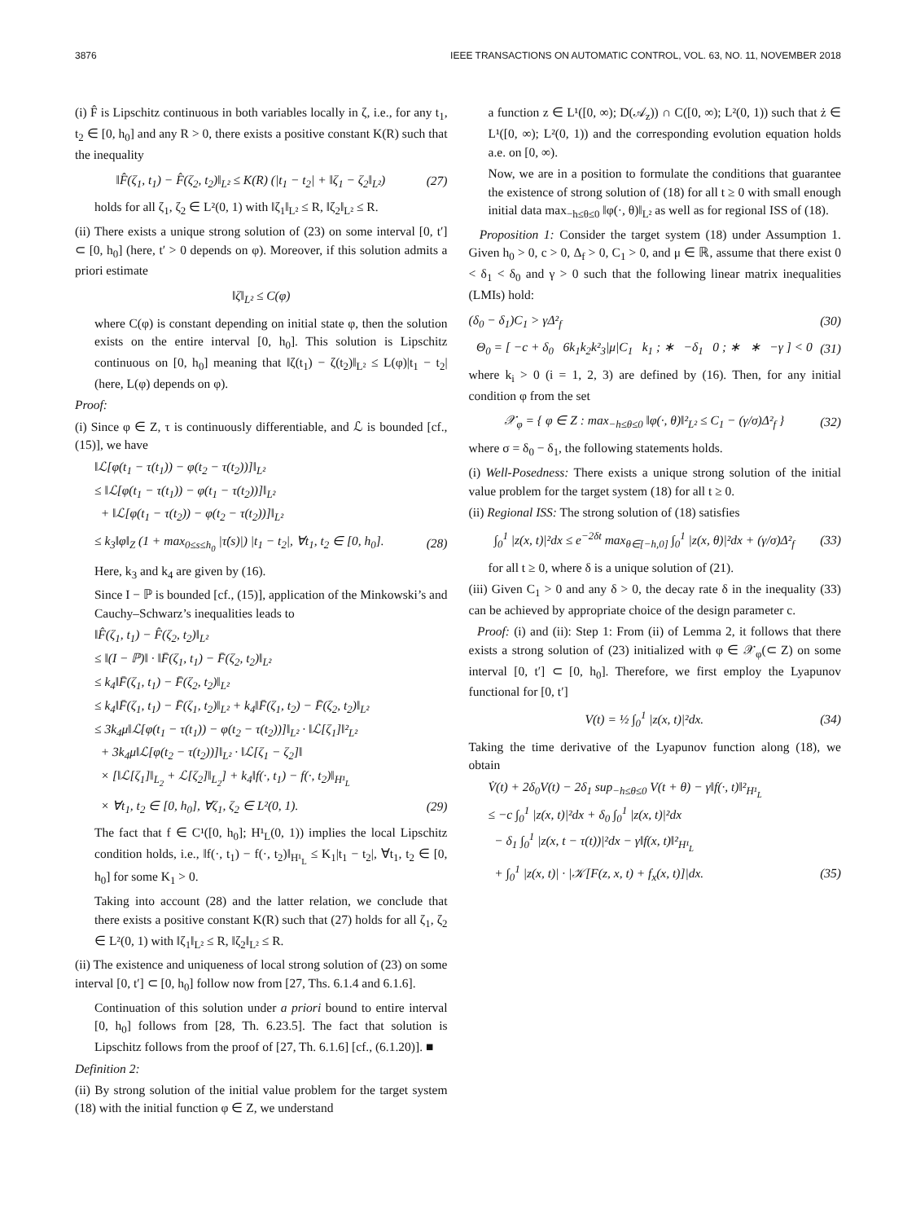3876 IEEE TRANSACTIONS ON AUTOMATIC CONTROL, VOL. 63, NO. 11, NOVEMBER 2018
(i) F̂ is Lipschitz continuous in both variables locally in ζ, i.e., for any t<sub>1</sub>, t<sub>2</sub> ∈ [0, h<sub>0</sub>] and any R > 0, there exists a positive constant K(R) such that the inequality
‖F̂(ζ<sub>1</sub>, t<sub>1</sub>) − F̂(ζ<sub>2</sub>, t<sub>2</sub>)‖<sub>L²</sub> ≤ K(R) (|t<sub>1</sub> − t<sub>2</sub>| + ‖ζ<sub>1</sub> − ζ<sub>2</sub>‖<sub>L²</sub>) (27)
holds for all ζ<sub>1</sub>, ζ<sub>2</sub> ∈ L²(0, 1) with ‖ζ<sub>1</sub>‖<sub>L²</sub> ≤ R, ‖ζ<sub>2</sub>‖<sub>L²</sub> ≤ R.
(ii) There exists a unique strong solution of (23) on some interval [0, t′] ⊂ [0, h<sub>0</sub>] (here, t′ > 0 depends on φ). Moreover, if this solution admits a priori estimate
‖ζ‖<sub>L²</sub> ≤ C(φ)
where C(φ) is constant depending on initial state φ, then the solution exists on the entire interval [0, h<sub>0</sub>]. This solution is Lipschitz continuous on [0, h<sub>0</sub>] meaning that ‖ζ(t<sub>1</sub>) − ζ(t<sub>2</sub>)‖<sub>L²</sub> ≤ L(φ)|t<sub>1</sub> − t<sub>2</sub>| (here, L(φ) depends on φ).
Proof:
(i) Since φ ∈ Z, τ is continuously differentiable, and ℒ is bounded [cf., (15)], we have
‖ℒ[φ(t<sub>1</sub> − τ(t<sub>1</sub>)) − φ(t<sub>2</sub> − τ(t<sub>2</sub>))]‖<sub>L²</sub>
≤ ‖ℒ[φ(t<sub>1</sub> − τ(t<sub>1</sub>)) − φ(t<sub>1</sub> − τ(t<sub>2</sub>))]‖<sub>L²</sub>
+ ‖ℒ[φ(t<sub>1</sub> − τ(t<sub>2</sub>)) − φ(t<sub>2</sub> − τ(t<sub>2</sub>))]‖<sub>L²</sub>
≤ k<sub>3</sub>‖φ‖<sub>Z</sub> (1 + max<sub>0≤s≤h<sub>0</sub></sub> |τ̇(s)|) |t<sub>1</sub> − t<sub>2</sub>|, ∀t<sub>1</sub>, t<sub>2</sub> ∈ [0, h<sub>0</sub>]. (28)
Here, k<sub>3</sub> and k<sub>4</sub> are given by (16).
Since I − ℙ is bounded [cf., (15)], application of the Minkowski’s and Cauchy–Schwarz’s inequalities leads to
‖F̂(ζ<sub>1</sub>, t<sub>1</sub>) − F̂(ζ<sub>2</sub>, t<sub>2</sub>)‖<sub>L²</sub>
≤ ‖(I − ℙ)‖ · ‖F̄(ζ<sub>1</sub>, t<sub>1</sub>) − F̄(ζ<sub>2</sub>, t<sub>2</sub>)‖<sub>L²</sub>
≤ k<sub>4</sub>‖F̄(ζ<sub>1</sub>, t<sub>1</sub>) − F̄(ζ<sub>2</sub>, t<sub>2</sub>)‖<sub>L²</sub>
≤ k<sub>4</sub>‖F̄(ζ<sub>1</sub>, t<sub>1</sub>) − F̄(ζ<sub>1</sub>, t<sub>2</sub>)‖<sub>L²</sub> + k<sub>4</sub>‖F̄(ζ<sub>1</sub>, t<sub>2</sub>) − F̄(ζ<sub>2</sub>, t<sub>2</sub>)‖<sub>L²</sub>
≤ 3k<sub>4</sub>μ‖ℒ[φ(t<sub>1</sub> − τ(t<sub>1</sub>)) − φ(t<sub>2</sub> − τ(t<sub>2</sub>))]‖<sub>L²</sub> · ‖ℒ[ζ<sub>1</sub>]‖²<sub>L²</sub>
+ 3k<sub>4</sub>μ‖ℒ[φ(t<sub>2</sub> − τ(t<sub>2</sub>))]‖<sub>L²</sub> · ‖ℒ[ζ<sub>1</sub> − ζ<sub>2</sub>]‖
× [‖ℒ[ζ<sub>1</sub>]‖<sub>L<sub>2</sub></sub> + ℒ[ζ<sub>2</sub>]‖<sub>L<sub>2</sub></sub>] + k<sub>4</sub>‖f(·, t<sub>1</sub>) − f(·, t<sub>2</sub>)‖<sub>H¹<sub>L</sub></sub>
× ∀t<sub>1</sub>, t<sub>2</sub> ∈ [0, h<sub>0</sub>], ∀ζ<sub>1</sub>, ζ<sub>2</sub> ∈ L²(0, 1). (29)
The fact that f ∈ C¹([0, h<sub>0</sub>]; H¹<sub>L</sub>(0, 1)) implies the local Lipschitz condition holds, i.e., ‖f(·, t<sub>1</sub>) − f(·, t<sub>2</sub>)‖<sub>H¹<sub>L</sub></sub> ≤ K<sub>1</sub>|t<sub>1</sub> − t<sub>2</sub>|, ∀t<sub>1</sub>, t<sub>2</sub> ∈ [0, h<sub>0</sub>] for some K<sub>1</sub> > 0.
Taking into account (28) and the latter relation, we conclude that there exists a positive constant K(R) such that (27) holds for all ζ<sub>1</sub>, ζ<sub>2</sub> ∈ L²(0, 1) with ‖ζ<sub>1</sub>‖<sub>L²</sub> ≤ R, ‖ζ<sub>2</sub>‖<sub>L²</sub> ≤ R.
(ii) The existence and uniqueness of local strong solution of (23) on some interval [0, t′] ⊂ [0, h<sub>0</sub>] follow now from [27, Ths. 6.1.4 and 6.1.6].
Continuation of this solution under a priori bound to entire interval [0, h<sub>0</sub>] follows from [28, Th. 6.23.5]. The fact that solution is Lipschitz follows from the proof of [27, Th. 6.1.6] [cf., (6.1.20)]. ■
Definition 2:
(ii) By strong solution of the initial value problem for the target system (18) with the initial function φ ∈ Z, we understand
a function z ∈ L¹([0, ∞); D(𝒜<sub>z</sub>)) ∩ C([0, ∞); L²(0, 1)) such that ż ∈ L¹([0, ∞); L²(0, 1)) and the corresponding evolution equation holds a.e. on [0, ∞).
Now, we are in a position to formulate the conditions that guarantee the existence of strong solution of (18) for all t ≥ 0 with small enough initial data max<sub>−h≤θ≤0</sub> ‖φ(·, θ)‖<sub>L²</sub> as well as for regional ISS of (18).
Proposition 1: Consider the target system (18) under Assumption 1. Given h<sub>0</sub> > 0, c > 0, Δ<sub>f</sub> > 0, C<sub>1</sub> > 0, and μ ∈ ℝ, assume that there exist 0 < δ<sub>1</sub> < δ<sub>0</sub> and γ > 0 such that the following linear matrix inequalities (LMIs) hold:
(δ<sub>0</sub> − δ<sub>1</sub>)C<sub>1</sub> > γΔ²<sub>f</sub> (30)
Θ<sub>0</sub> = [ −c + δ<sub>0</sub> 6k<sub>1</sub>k<sub>2</sub>k²<sub>3</sub>|μ|C<sub>1</sub> k<sub>1</sub> ; ∗ −δ<sub>1</sub> 0 ; ∗ ∗ −γ ] < 0 (31)
where k<sub>i</sub> > 0 (i = 1, 2, 3) are defined by (16). Then, for any initial condition φ from the set
𝒳<sub>φ</sub> = { φ ∈ Z : max<sub>−h≤θ≤0</sub> ‖φ(·, θ)‖²<sub>L²</sub> ≤ C<sub>1</sub> − (γ/σ)Δ²<sub>f</sub> } (32)
where σ = δ<sub>0</sub> − δ<sub>1</sub>, the following statements holds.
(i) Well-Posedness: There exists a unique strong solution of the initial value problem for the target system (18) for all t ≥ 0.
(ii) Regional ISS: The strong solution of (18) satisfies
∫<sub>0</sub><sup>1</sup> |z(x, t)|²dx ≤ e<sup>−2δt</sup> max<sub>θ∈[−h,0]</sub> ∫<sub>0</sub><sup>1</sup> |z(x, θ)|²dx + (γ/σ)Δ²<sub>f</sub> (33)
for all t ≥ 0, where δ is a unique solution of (21).
(iii) Given C<sub>1</sub> > 0 and any δ > 0, the decay rate δ in the inequality (33) can be achieved by appropriate choice of the design parameter c.
Proof: (i) and (ii): Step 1: From (ii) of Lemma 2, it follows that there exists a strong solution of (23) initialized with φ ∈ 𝒳<sub>φ</sub>(⊂ Z) on some interval [0, t′] ⊂ [0, h<sub>0</sub>]. Therefore, we first employ the Lyapunov functional for [0, t′]
V(t) = ½ ∫<sub>0</sub><sup>1</sup> |z(x, t)|²dx. (34)
Taking the time derivative of the Lyapunov function along (18), we obtain
V̇(t) + 2δ<sub>0</sub>V(t) − 2δ<sub>1</sub> sup<sub>−h≤θ≤0</sub> V(t + θ) − γ‖f(·, t)‖²<sub>H¹<sub>L</sub></sub>
≤ −c ∫<sub>0</sub><sup>1</sup> |z(x, t)|²dx + δ<sub>0</sub> ∫<sub>0</sub><sup>1</sup> |z(x, t)|²dx
− δ<sub>1</sub> ∫<sub>0</sub><sup>1</sup> |z(x, t − τ(t))|²dx − γ‖f(x, t)‖²<sub>H¹<sub>L</sub></sub>
+ ∫<sub>0</sub><sup>1</sup> |z(x, t)| · |𝒦[F(z, x, t) + f<sub>x</sub>(x, t)]|dx. (35)